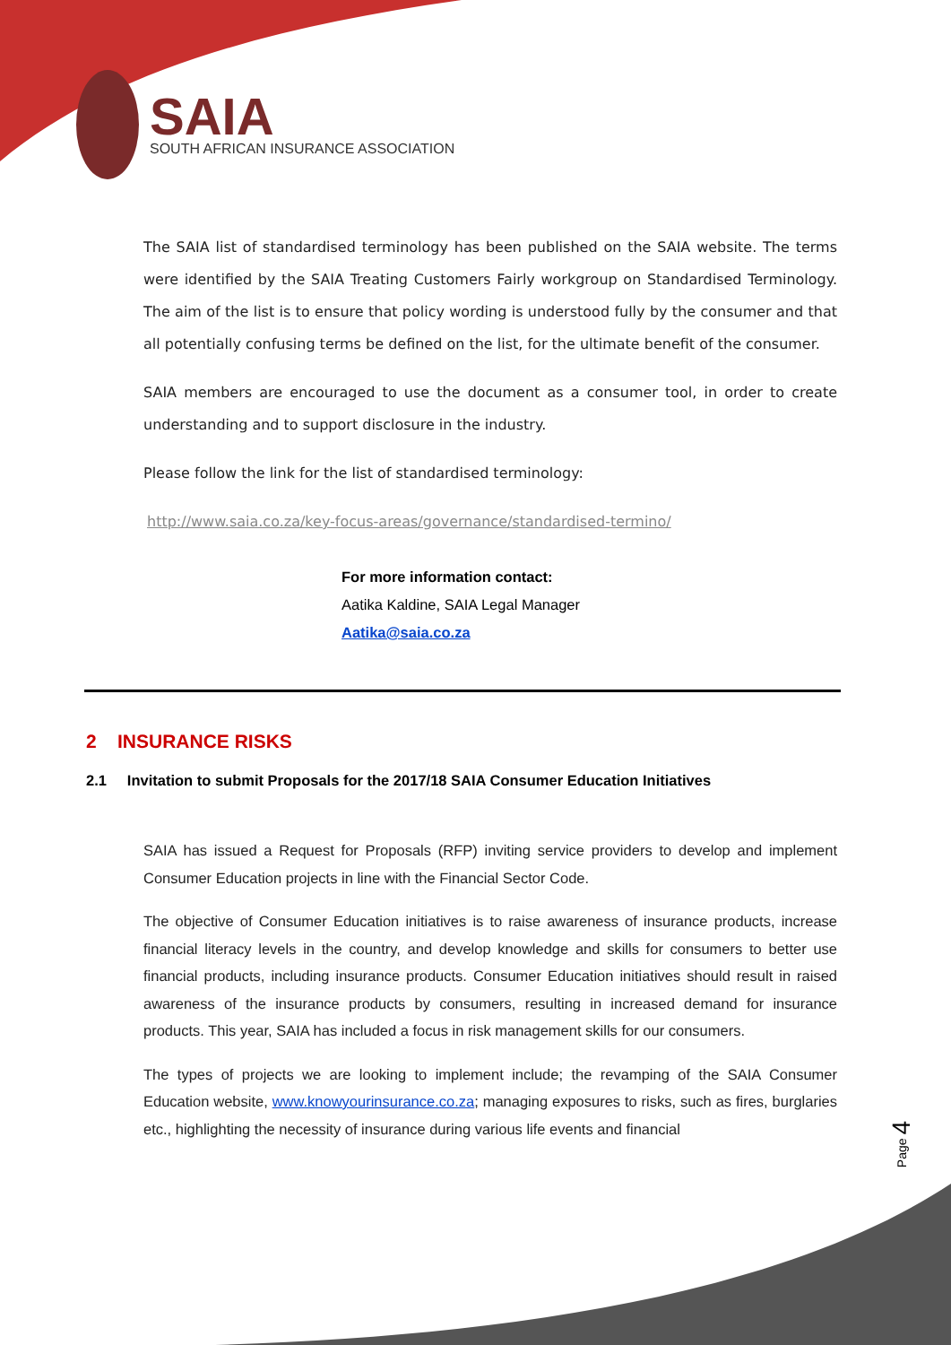SAIA
SOUTH AFRICAN INSURANCE ASSOCIATION
The SAIA list of standardised terminology has been published on the SAIA website. The terms were identified by the SAIA Treating Customers Fairly workgroup on Standardised Terminology. The aim of the list is to ensure that policy wording is understood fully by the consumer and that all potentially confusing terms be defined on the list, for the ultimate benefit of the consumer.
SAIA members are encouraged to use the document as a consumer tool, in order to create understanding and to support disclosure in the industry.
Please follow the link for the list of standardised terminology:
http://www.saia.co.za/key-focus-areas/governance/standardised-termino/
For more information contact:
Aatika Kaldine, SAIA Legal Manager
Aatika@saia.co.za
2 INSURANCE RISKS
2.1 Invitation to submit Proposals for the 2017/18 SAIA Consumer Education Initiatives
SAIA has issued a Request for Proposals (RFP) inviting service providers to develop and implement Consumer Education projects in line with the Financial Sector Code.
The objective of Consumer Education initiatives is to raise awareness of insurance products, increase financial literacy levels in the country, and develop knowledge and skills for consumers to better use financial products, including insurance products. Consumer Education initiatives should result in raised awareness of the insurance products by consumers, resulting in increased demand for insurance products. This year, SAIA has included a focus in risk management skills for our consumers.
The types of projects we are looking to implement include; the revamping of the SAIA Consumer Education website, www.knowyourinsurance.co.za; managing exposures to risks, such as fires, burglaries etc., highlighting the necessity of insurance during various life events and financial
Page 4